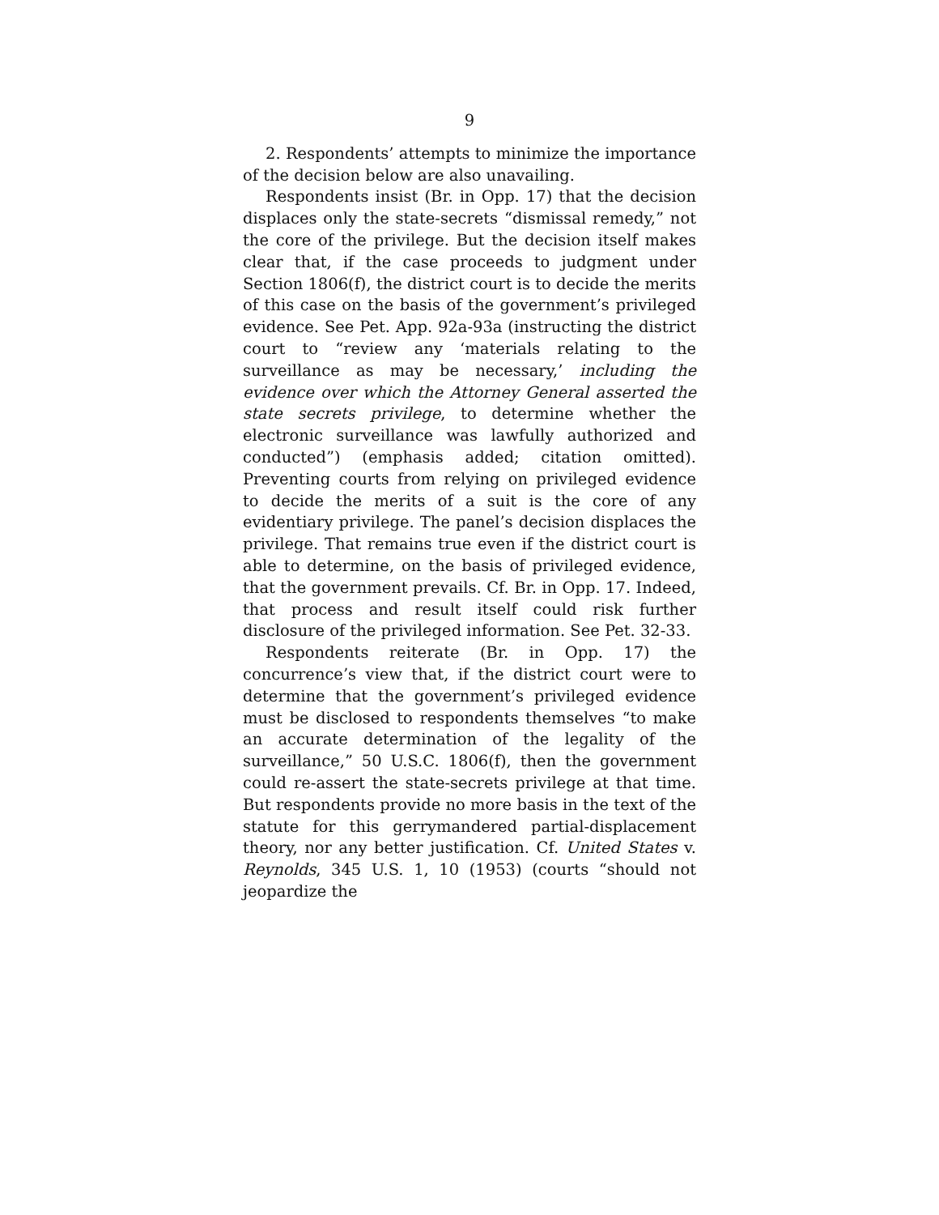9
2. Respondents’ attempts to minimize the importance of the decision below are also unavailing.
Respondents insist (Br. in Opp. 17) that the decision displaces only the state-secrets “dismissal remedy,” not the core of the privilege. But the decision itself makes clear that, if the case proceeds to judgment under Section 1806(f), the district court is to decide the merits of this case on the basis of the government’s privileged evidence. See Pet. App. 92a-93a (instructing the district court to “review any ‘materials relating to the surveillance as may be necessary,’ including the evidence over which the Attorney General asserted the state secrets privilege, to determine whether the electronic surveillance was lawfully authorized and conducted”) (emphasis added; citation omitted). Preventing courts from relying on privileged evidence to decide the merits of a suit is the core of any evidentiary privilege. The panel’s decision displaces the privilege. That remains true even if the district court is able to determine, on the basis of privileged evidence, that the government prevails. Cf. Br. in Opp. 17. Indeed, that process and result itself could risk further disclosure of the privileged information. See Pet. 32-33.
Respondents reiterate (Br. in Opp. 17) the concurrence’s view that, if the district court were to determine that the government’s privileged evidence must be disclosed to respondents themselves “to make an accurate determination of the legality of the surveillance,” 50 U.S.C. 1806(f), then the government could re-assert the state-secrets privilege at that time. But respondents provide no more basis in the text of the statute for this gerrymandered partial-displacement theory, nor any better justification. Cf. United States v. Reynolds, 345 U.S. 1, 10 (1953) (courts “should not jeopardize the